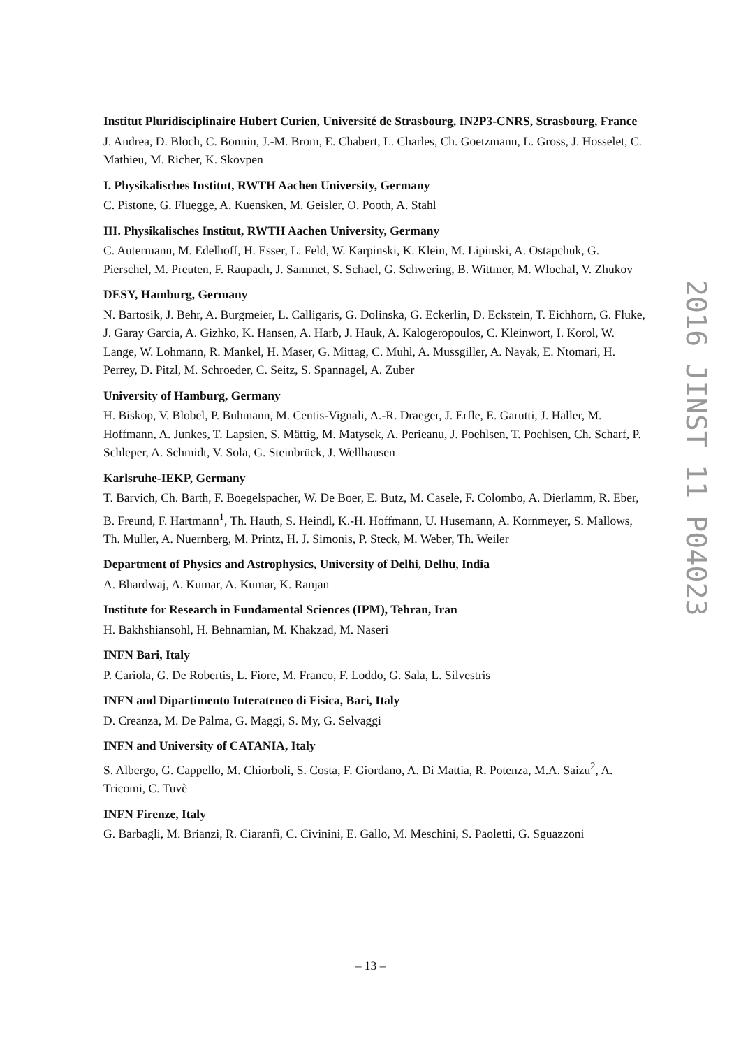Institut Pluridisciplinaire Hubert Curien, Université de Strasbourg, IN2P3-CNRS, Strasbourg, France
J. Andrea, D. Bloch, C. Bonnin, J.-M. Brom, E. Chabert, L. Charles, Ch. Goetzmann, L. Gross, J. Hosselet, C. Mathieu, M. Richer, K. Skovpen
I. Physikalisches Institut, RWTH Aachen University, Germany
C. Pistone, G. Fluegge, A. Kuensken, M. Geisler, O. Pooth, A. Stahl
III. Physikalisches Institut, RWTH Aachen University, Germany
C. Autermann, M. Edelhoff, H. Esser, L. Feld, W. Karpinski, K. Klein, M. Lipinski, A. Ostapchuk, G. Pierschel, M. Preuten, F. Raupach, J. Sammet, S. Schael, G. Schwering, B. Wittmer, M. Wlochal, V. Zhukov
DESY, Hamburg, Germany
N. Bartosik, J. Behr, A. Burgmeier, L. Calligaris, G. Dolinska, G. Eckerlin, D. Eckstein, T. Eichhorn, G. Fluke, J. Garay Garcia, A. Gizhko, K. Hansen, A. Harb, J. Hauk, A. Kalogeropoulos, C. Kleinwort, I. Korol, W. Lange, W. Lohmann, R. Mankel, H. Maser, G. Mittag, C. Muhl, A. Mussgiller, A. Nayak, E. Ntomari, H. Perrey, D. Pitzl, M. Schroeder, C. Seitz, S. Spannagel, A. Zuber
University of Hamburg, Germany
H. Biskop, V. Blobel, P. Buhmann, M. Centis-Vignali, A.-R. Draeger, J. Erfle, E. Garutti, J. Haller, M. Hoffmann, A. Junkes, T. Lapsien, S. Mättig, M. Matysek, A. Perieanu, J. Poehlsen, T. Poehlsen, Ch. Scharf, P. Schleper, A. Schmidt, V. Sola, G. Steinbrück, J. Wellhausen
Karlsruhe-IEKP, Germany
T. Barvich, Ch. Barth, F. Boegelspacher, W. De Boer, E. Butz, M. Casele, F. Colombo, A. Dierlamm, R. Eber, B. Freund, F. Hartmann<sup>1</sup>, Th. Hauth, S. Heindl, K.-H. Hoffmann, U. Husemann, A. Kornmeyer, S. Mallows, Th. Muller, A. Nuernberg, M. Printz, H. J. Simonis, P. Steck, M. Weber, Th. Weiler
Department of Physics and Astrophysics, University of Delhi, Delhu, India
A. Bhardwaj, A. Kumar, A. Kumar, K. Ranjan
Institute for Research in Fundamental Sciences (IPM), Tehran, Iran
H. Bakhshiansohl, H. Behnamian, M. Khakzad, M. Naseri
INFN Bari, Italy
P. Cariola, G. De Robertis, L. Fiore, M. Franco, F. Loddo, G. Sala, L. Silvestris
INFN and Dipartimento Interateneo di Fisica, Bari, Italy
D. Creanza, M. De Palma, G. Maggi, S. My, G. Selvaggi
INFN and University of CATANIA, Italy
S. Albergo, G. Cappello, M. Chiorboli, S. Costa, F. Giordano, A. Di Mattia, R. Potenza, M.A. Saizu<sup>2</sup>, A. Tricomi, C. Tuvè
INFN Firenze, Italy
G. Barbagli, M. Brianzi, R. Ciaranfi, C. Civinini, E. Gallo, M. Meschini, S. Paoletti, G. Sguazzoni
2016 JINST 11 P04023
– 13 –